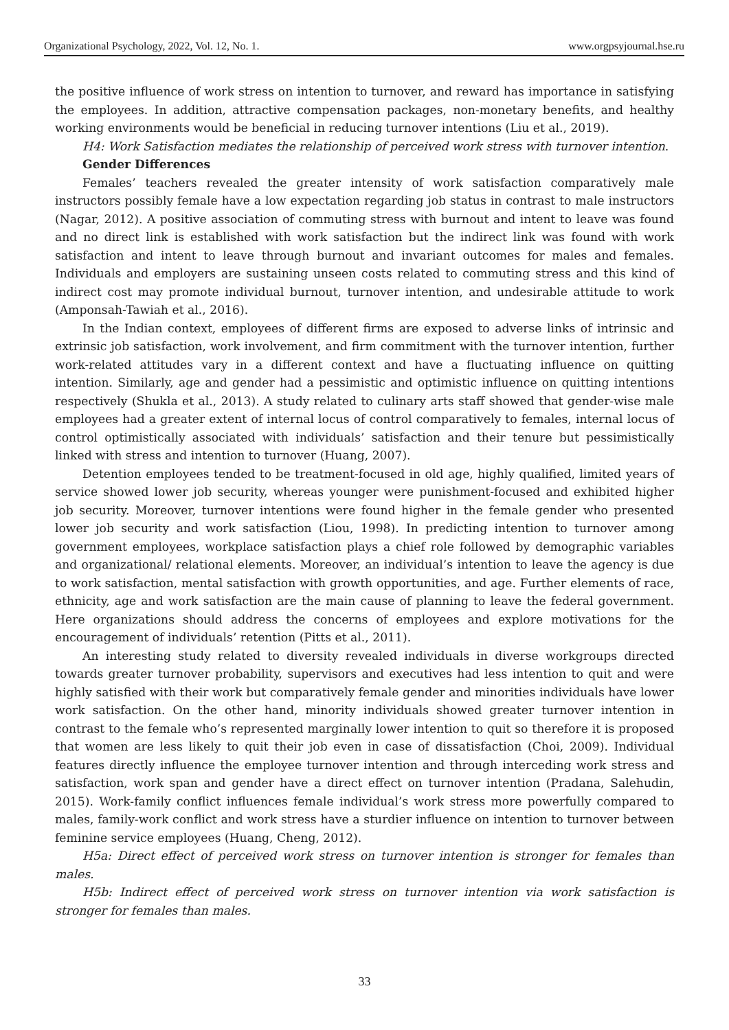Organizational Psychology, 2022, Vol. 12, No. 1. www.orgpsyjournal.hse.ru
the positive influence of work stress on intention to turnover, and reward has importance in satisfying the employees. In addition, attractive compensation packages, non-monetary benefits, and healthy working environments would be beneficial in reducing turnover intentions (Liu et al., 2019).
H4: Work Satisfaction mediates the relationship of perceived work stress with turnover intention.
Gender Differences
Females’ teachers revealed the greater intensity of work satisfaction comparatively male instructors possibly female have a low expectation regarding job status in contrast to male instructors (Nagar, 2012). A positive association of commuting stress with burnout and intent to leave was found and no direct link is established with work satisfaction but the indirect link was found with work satisfaction and intent to leave through burnout and invariant outcomes for males and females. Individuals and employers are sustaining unseen costs related to commuting stress and this kind of indirect cost may promote individual burnout, turnover intention, and undesirable attitude to work (Amponsah-Tawiah et al., 2016).
In the Indian context, employees of different firms are exposed to adverse links of intrinsic and extrinsic job satisfaction, work involvement, and firm commitment with the turnover intention, further work-related attitudes vary in a different context and have a fluctuating influence on quitting intention. Similarly, age and gender had a pessimistic and optimistic influence on quitting intentions respectively (Shukla et al., 2013). A study related to culinary arts staff showed that gender-wise male employees had a greater extent of internal locus of control comparatively to females, internal locus of control optimistically associated with individuals’ satisfaction and their tenure but pessimistically linked with stress and intention to turnover (Huang, 2007).
Detention employees tended to be treatment-focused in old age, highly qualified, limited years of service showed lower job security, whereas younger were punishment-focused and exhibited higher job security. Moreover, turnover intentions were found higher in the female gender who presented lower job security and work satisfaction (Liou, 1998). In predicting intention to turnover among government employees, workplace satisfaction plays a chief role followed by demographic variables and organizational/ relational elements. Moreover, an individual’s intention to leave the agency is due to work satisfaction, mental satisfaction with growth opportunities, and age. Further elements of race, ethnicity, age and work satisfaction are the main cause of planning to leave the federal government. Here organizations should address the concerns of employees and explore motivations for the encouragement of individuals’ retention (Pitts et al., 2011).
An interesting study related to diversity revealed individuals in diverse workgroups directed towards greater turnover probability, supervisors and executives had less intention to quit and were highly satisfied with their work but comparatively female gender and minorities individuals have lower work satisfaction. On the other hand, minority individuals showed greater turnover intention in contrast to the female who’s represented marginally lower intention to quit so therefore it is proposed that women are less likely to quit their job even in case of dissatisfaction (Choi, 2009). Individual features directly influence the employee turnover intention and through interceding work stress and satisfaction, work span and gender have a direct effect on turnover intention (Pradana, Salehudin, 2015). Work-family conflict influences female individual’s work stress more powerfully compared to males, family-work conflict and work stress have a sturdier influence on intention to turnover between feminine service employees (Huang, Cheng, 2012).
H5a: Direct effect of perceived work stress on turnover intention is stronger for females than males.
H5b: Indirect effect of perceived work stress on turnover intention via work satisfaction is stronger for females than males.
33